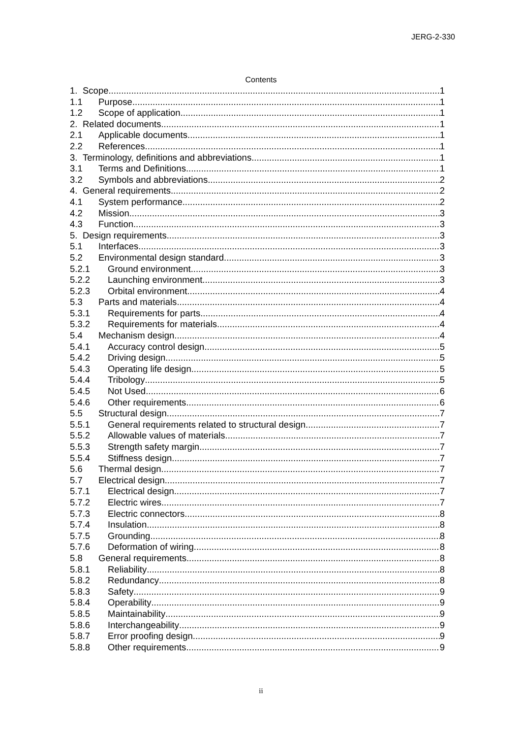JERG-2-330
Contents
1. Scope 1
1.1 Purpose 1
1.2 Scope of application 1
2. Related documents 1
2.1 Applicable documents 1
2.2 References 1
3. Terminology, definitions and abbreviations 1
3.1 Terms and Definitions 1
3.2 Symbols and abbreviations 2
4. General requirements 2
4.1 System performance 2
4.2 Mission 3
4.3 Function 3
5. Design requirements 3
5.1 Interfaces 3
5.2 Environmental design standard 3
5.2.1 Ground environment 3
5.2.2 Launching environment 3
5.2.3 Orbital environment 4
5.3 Parts and materials 4
5.3.1 Requirements for parts 4
5.3.2 Requirements for materials 4
5.4 Mechanism design 4
5.4.1 Accuracy control design 5
5.4.2 Driving design 5
5.4.3 Operating life design 5
5.4.4 Tribology 5
5.4.5 Not Used 6
5.4.6 Other requirements 6
5.5 Structural design 7
5.5.1 General requirements related to structural design 7
5.5.2 Allowable values of materials 7
5.5.3 Strength safety margin 7
5.5.4 Stiffness design 7
5.6 Thermal design 7
5.7 Electrical design 7
5.7.1 Electrical design 7
5.7.2 Electric wires 7
5.7.3 Electric connectors 8
5.7.4 Insulation 8
5.7.5 Grounding 8
5.7.6 Deformation of wiring 8
5.8 General requirements 8
5.8.1 Reliability 8
5.8.2 Redundancy 8
5.8.3 Safety 9
5.8.4 Operability 9
5.8.5 Maintainability 9
5.8.6 Interchangeability 9
5.8.7 Error proofing design 9
5.8.8 Other requirements 9
ii